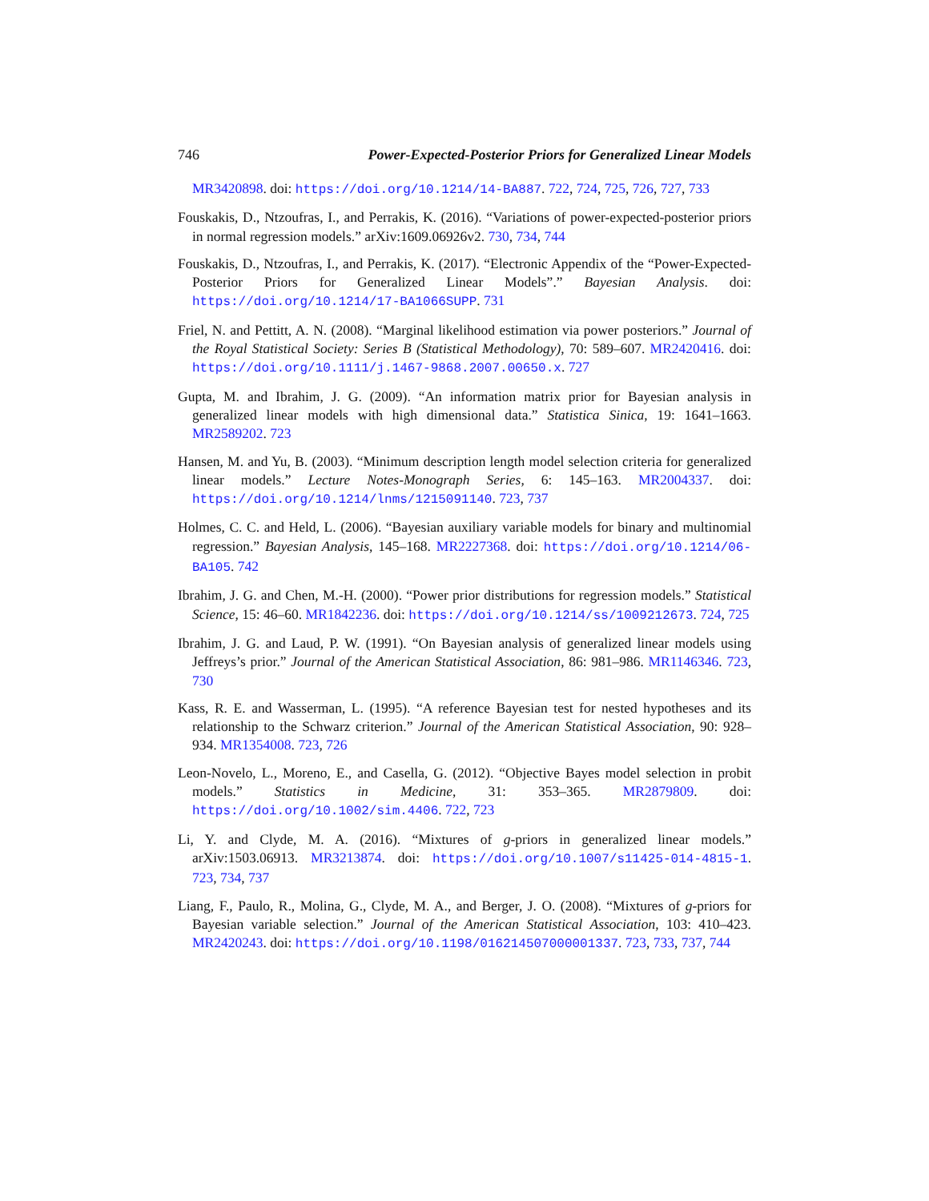746 Power-Expected-Posterior Priors for Generalized Linear Models
MR3420898. doi: https://doi.org/10.1214/14-BA887. 722, 724, 725, 726, 727, 733
Fouskakis, D., Ntzoufras, I., and Perrakis, K. (2016). “Variations of power-expected-posterior priors in normal regression models.” arXiv:1609.06926v2. 730, 734, 744
Fouskakis, D., Ntzoufras, I., and Perrakis, K. (2017). “Electronic Appendix of the “Power-Expected-Posterior Priors for Generalized Linear Models”.” Bayesian Analysis. doi: https://doi.org/10.1214/17-BA1066SUPP. 731
Friel, N. and Pettitt, A. N. (2008). “Marginal likelihood estimation via power posteriors.” Journal of the Royal Statistical Society: Series B (Statistical Methodology), 70: 589–607. MR2420416. doi: https://doi.org/10.1111/j.1467-9868.2007.00650.x. 727
Gupta, M. and Ibrahim, J. G. (2009). “An information matrix prior for Bayesian analysis in generalized linear models with high dimensional data.” Statistica Sinica, 19: 1641–1663. MR2589202. 723
Hansen, M. and Yu, B. (2003). “Minimum description length model selection criteria for generalized linear models.” Lecture Notes-Monograph Series, 6: 145–163. MR2004337. doi: https://doi.org/10.1214/lnms/1215091140. 723, 737
Holmes, C. C. and Held, L. (2006). “Bayesian auxiliary variable models for binary and multinomial regression.” Bayesian Analysis, 145–168. MR2227368. doi: https://doi.org/10.1214/06-BA105. 742
Ibrahim, J. G. and Chen, M.-H. (2000). “Power prior distributions for regression models.” Statistical Science, 15: 46–60. MR1842236. doi: https://doi.org/10.1214/ss/1009212673. 724, 725
Ibrahim, J. G. and Laud, P. W. (1991). “On Bayesian analysis of generalized linear models using Jeffreys’s prior.” Journal of the American Statistical Association, 86: 981–986. MR1146346. 723, 730
Kass, R. E. and Wasserman, L. (1995). “A reference Bayesian test for nested hypotheses and its relationship to the Schwarz criterion.” Journal of the American Statistical Association, 90: 928–934. MR1354008. 723, 726
Leon-Novelo, L., Moreno, E., and Casella, G. (2012). “Objective Bayes model selection in probit models.” Statistics in Medicine, 31: 353–365. MR2879809. doi: https://doi.org/10.1002/sim.4406. 722, 723
Li, Y. and Clyde, M. A. (2016). “Mixtures of g-priors in generalized linear models.” arXiv:1503.06913. MR3213874. doi: https://doi.org/10.1007/s11425-014-4815-1. 723, 734, 737
Liang, F., Paulo, R., Molina, G., Clyde, M. A., and Berger, J. O. (2008). “Mixtures of g-priors for Bayesian variable selection.” Journal of the American Statistical Association, 103: 410–423. MR2420243. doi: https://doi.org/10.1198/016214507000001337. 723, 733, 737, 744